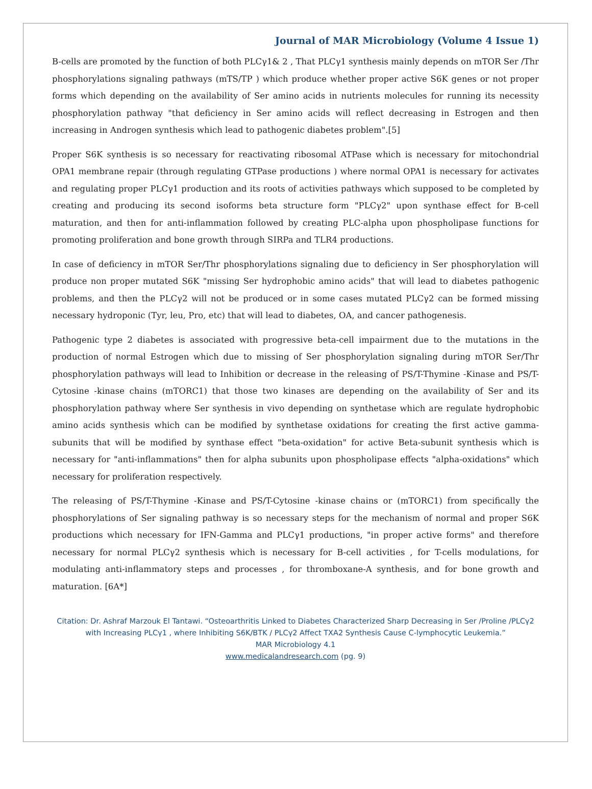Journal of MAR Microbiology (Volume 4 Issue 1)
B-cells are promoted by the function of both PLCγ1& 2 , That PLCγ1 synthesis mainly depends on mTOR Ser /Thr phosphorylations signaling pathways (mTS/TP ) which produce whether proper active S6K genes or not proper forms which depending on the availability of Ser amino acids in nutrients molecules for running its necessity phosphorylation pathway "that deficiency in Ser amino acids will reflect decreasing in Estrogen and then increasing in Androgen synthesis which lead to pathogenic diabetes problem".[5]
Proper S6K synthesis is so necessary for reactivating ribosomal ATPase which is necessary for mitochondrial OPA1 membrane repair (through regulating GTPase productions ) where normal OPA1 is necessary for activates and regulating proper PLCγ1 production and its roots of activities pathways which supposed to be completed by creating and producing its second isoforms beta structure form "PLCγ2" upon synthase effect for B-cell maturation, and then for anti-inflammation followed by creating PLC-alpha upon phospholipase functions for promoting proliferation and bone growth through SIRPa and TLR4 productions.
In case of deficiency in mTOR Ser/Thr phosphorylations signaling due to deficiency in Ser phosphorylation will produce non proper mutated S6K "missing Ser hydrophobic amino acids" that will lead to diabetes pathogenic problems, and then the PLCγ2 will not be produced or in some cases mutated PLCγ2 can be formed missing necessary hydroponic (Tyr, leu, Pro, etc) that will lead to diabetes, OA, and cancer pathogenesis.
Pathogenic type 2 diabetes is associated with progressive beta-cell impairment due to the mutations in the production of normal Estrogen which due to missing of Ser phosphorylation signaling during mTOR Ser/Thr phosphorylation pathways will lead to Inhibition or decrease in the releasing of PS/T-Thymine -Kinase and PS/T-Cytosine -kinase chains (mTORC1) that those two kinases are depending on the availability of Ser and its phosphorylation pathway where Ser synthesis in vivo depending on synthetase which are regulate hydrophobic amino acids synthesis which can be modified by synthetase oxidations for creating the first active gamma-subunits that will be modified by synthase effect "beta-oxidation" for active Beta-subunit synthesis which is necessary for "anti-inflammations" then for alpha subunits upon phospholipase effects "alpha-oxidations" which necessary for proliferation respectively.
The releasing of PS/T-Thymine -Kinase and PS/T-Cytosine -kinase chains or (mTORC1) from specifically the phosphorylations of Ser signaling pathway is so necessary steps for the mechanism of normal and proper S6K productions which necessary for IFN-Gamma and PLCγ1 productions, "in proper active forms" and therefore necessary for normal PLCγ2 synthesis which is necessary for B-cell activities , for T-cells modulations, for modulating anti-inflammatory steps and processes , for thromboxane-A synthesis, and for bone growth and maturation. [6A*]
Citation: Dr. Ashraf Marzouk El Tantawi. “Osteoarthritis Linked to Diabetes Characterized Sharp Decreasing in Ser /Proline /PLCγ2 with Increasing PLCγ1 , where Inhibiting S6K/BTK / PLCγ2 Affect TXA2 Synthesis Cause C-lymphocytic Leukemia.”
MAR Microbiology 4.1
www.medicalandresearch.com (pg. 9)